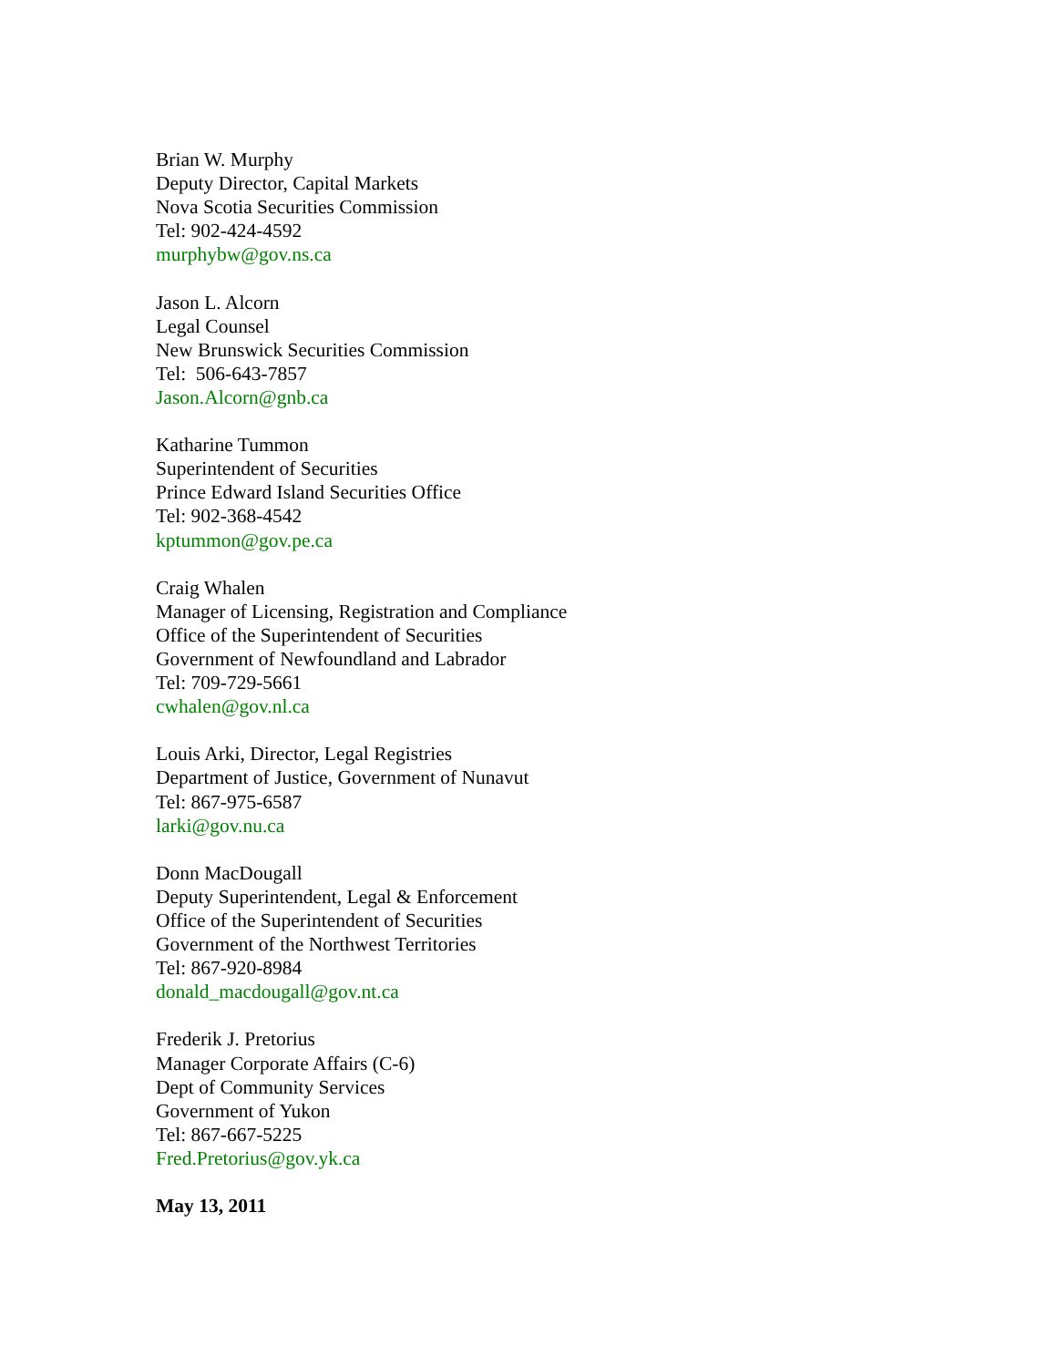Brian W. Murphy
Deputy Director, Capital Markets
Nova Scotia Securities Commission
Tel: 902-424-4592
murphybw@gov.ns.ca
Jason L. Alcorn
Legal Counsel
New Brunswick Securities Commission
Tel: 506-643-7857
Jason.Alcorn@gnb.ca
Katharine Tummon
Superintendent of Securities
Prince Edward Island Securities Office
Tel: 902-368-4542
kptummon@gov.pe.ca
Craig Whalen
Manager of Licensing, Registration and Compliance
Office of the Superintendent of Securities
Government of Newfoundland and Labrador
Tel: 709-729-5661
cwhalen@gov.nl.ca
Louis Arki, Director, Legal Registries
Department of Justice, Government of Nunavut
Tel: 867-975-6587
larki@gov.nu.ca
Donn MacDougall
Deputy Superintendent, Legal & Enforcement
Office of the Superintendent of Securities
Government of the Northwest Territories
Tel: 867-920-8984
donald_macdougall@gov.nt.ca
Frederik J. Pretorius
Manager Corporate Affairs (C-6)
Dept of Community Services
Government of Yukon
Tel: 867-667-5225
Fred.Pretorius@gov.yk.ca
May 13, 2011